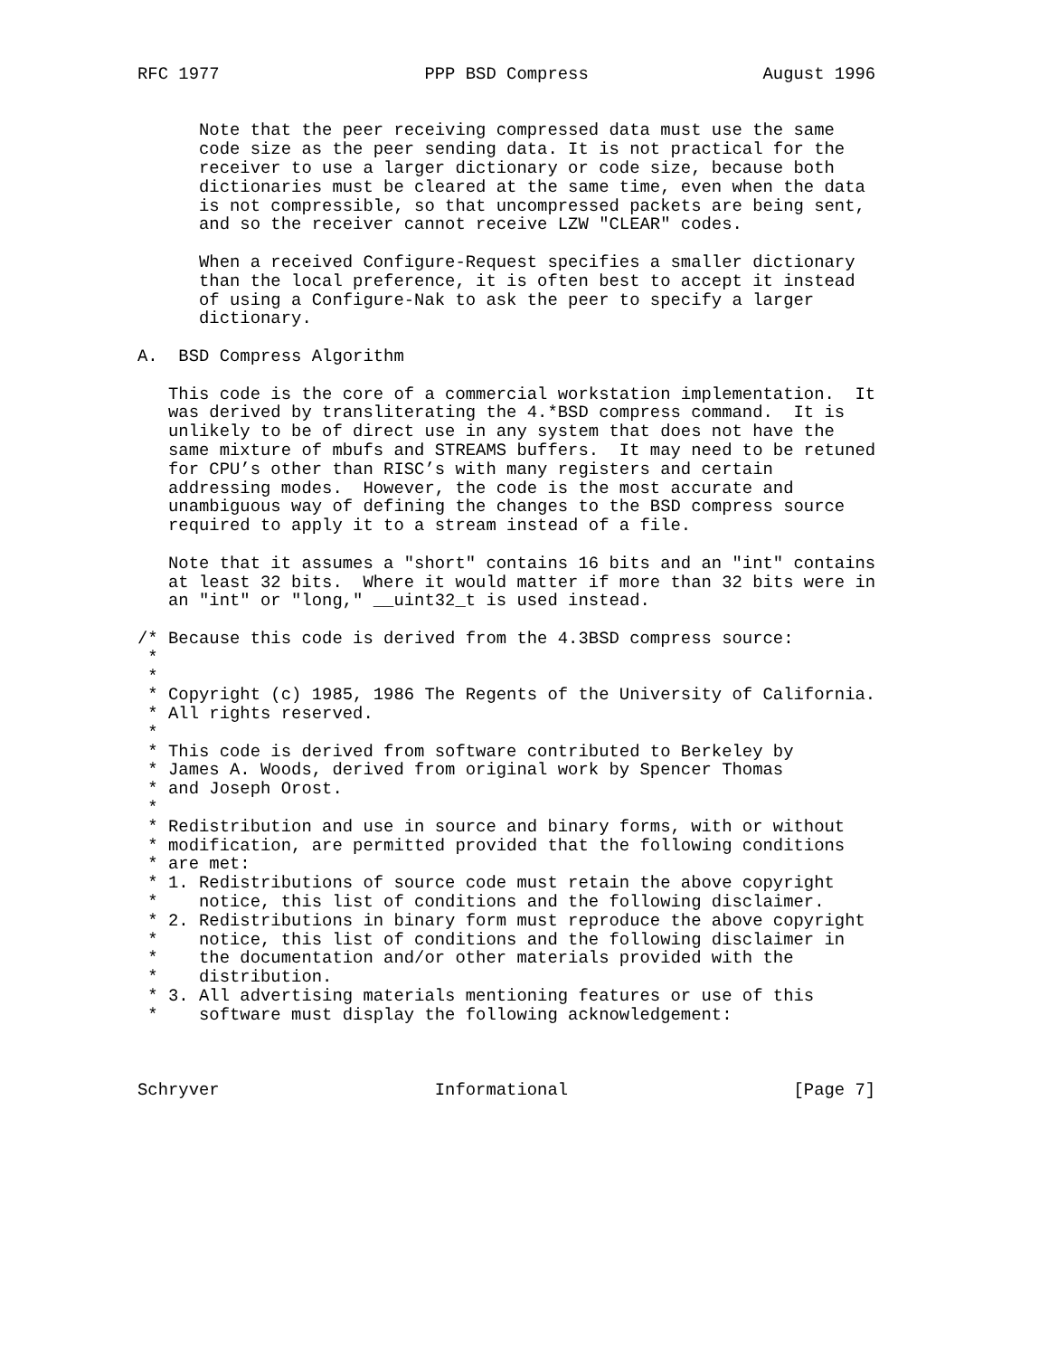RFC 1977                    PPP BSD Compress                 August 1996


      Note that the peer receiving compressed data must use the same
      code size as the peer sending data. It is not practical for the
      receiver to use a larger dictionary or code size, because both
      dictionaries must be cleared at the same time, even when the data
      is not compressible, so that uncompressed packets are being sent,
      and so the receiver cannot receive LZW "CLEAR" codes.

      When a received Configure-Request specifies a smaller dictionary
      than the local preference, it is often best to accept it instead
      of using a Configure-Nak to ask the peer to specify a larger
      dictionary.

A.  BSD Compress Algorithm

   This code is the core of a commercial workstation implementation.  It
   was derived by transliterating the 4.*BSD compress command.  It is
   unlikely to be of direct use in any system that does not have the
   same mixture of mbufs and STREAMS buffers.  It may need to be retuned
   for CPU’s other than RISC’s with many registers and certain
   addressing modes.  However, the code is the most accurate and
   unambiguous way of defining the changes to the BSD compress source
   required to apply it to a stream instead of a file.

   Note that it assumes a "short" contains 16 bits and an "int" contains
   at least 32 bits.  Where it would matter if more than 32 bits were in
   an "int" or "long," __uint32_t is used instead.

/* Because this code is derived from the 4.3BSD compress source:
 *
 *
 * Copyright (c) 1985, 1986 The Regents of the University of California.
 * All rights reserved.
 *
 * This code is derived from software contributed to Berkeley by
 * James A. Woods, derived from original work by Spencer Thomas
 * and Joseph Orost.
 *
 * Redistribution and use in source and binary forms, with or without
 * modification, are permitted provided that the following conditions
 * are met:
 * 1. Redistributions of source code must retain the above copyright
 *    notice, this list of conditions and the following disclaimer.
 * 2. Redistributions in binary form must reproduce the above copyright
 *    notice, this list of conditions and the following disclaimer in
 *    the documentation and/or other materials provided with the
 *    distribution.
 * 3. All advertising materials mentioning features or use of this
 *    software must display the following acknowledgement:



Schryver                     Informational                      [Page 7]